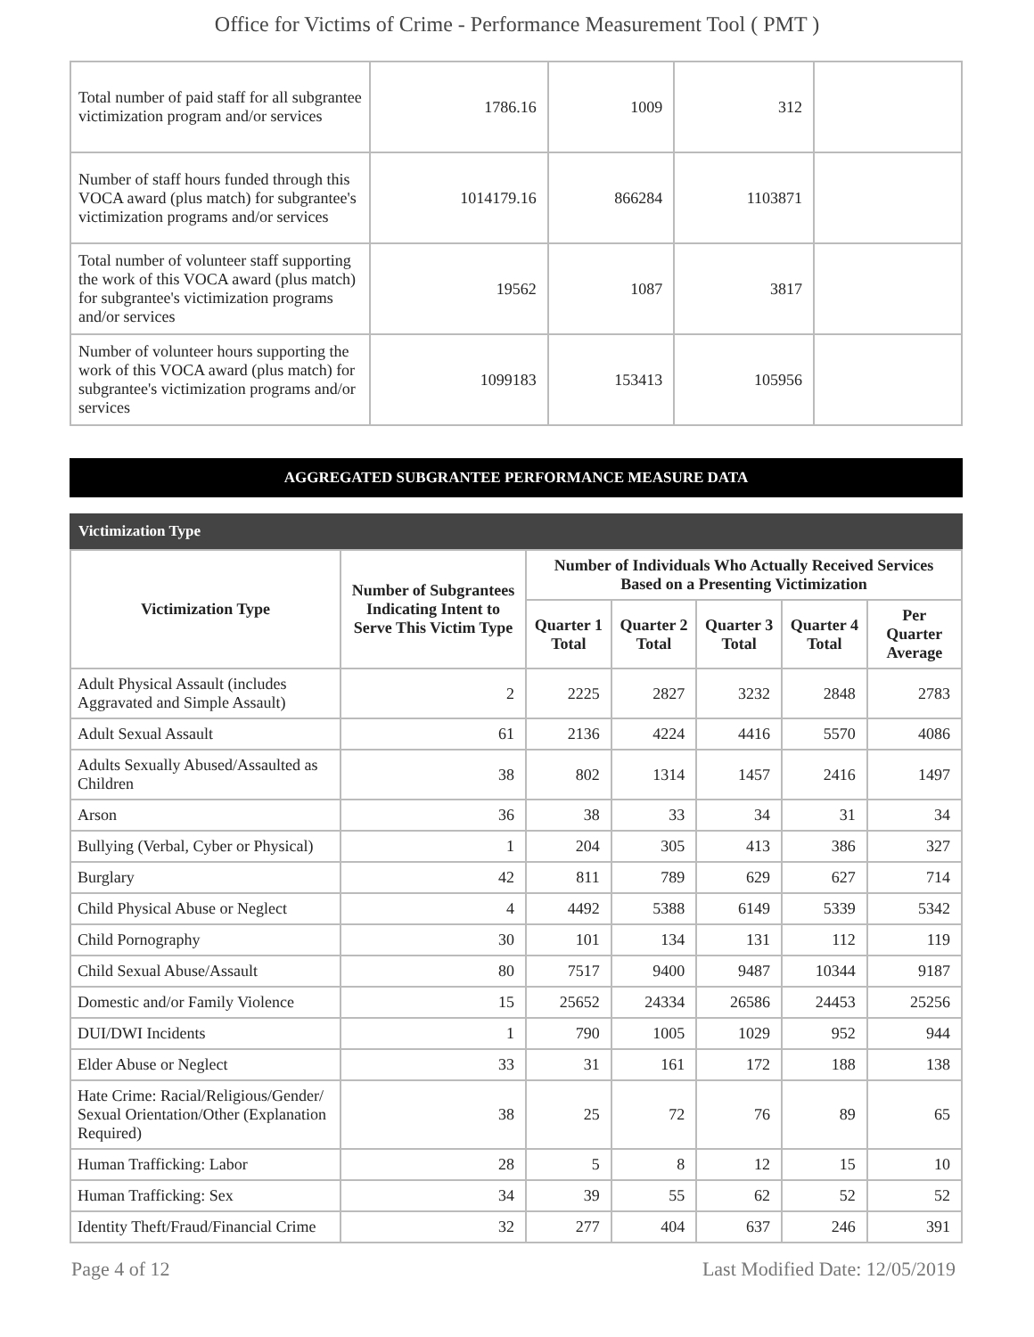Office for Victims of Crime - Performance Measurement Tool ( PMT )
| Total number of paid staff for all subgrantee victimization program and/or services | 1786.16 | 1009 | 312 | |
| Number of staff hours funded through this VOCA award (plus match) for subgrantee's victimization programs and/or services | 1014179.16 | 866284 | 1103871 | |
| Total number of volunteer staff supporting the work of this VOCA award (plus match) for subgrantee's victimization programs and/or services | 19562 | 1087 | 3817 | |
| Number of volunteer hours supporting the work of this VOCA award (plus match) for subgrantee's victimization programs and/or services | 1099183 | 153413 | 105956 | |
AGGREGATED SUBGRANTEE PERFORMANCE MEASURE DATA
Victimization Type
| Victimization Type | Number of Subgrantees Indicating Intent to Serve This Victim Type | Number of Individuals Who Actually Received Services Based on a Presenting Victimization | | | | |
| --- | --- | --- | --- | --- | --- | --- |
| | | Quarter 1 Total | Quarter 2 Total | Quarter 3 Total | Quarter 4 Total | Per Quarter Average |
| Adult Physical Assault (includes Aggravated and Simple Assault) | 2 | 2225 | 2827 | 3232 | 2848 | 2783 |
| Adult Sexual Assault | 61 | 2136 | 4224 | 4416 | 5570 | 4086 |
| Adults Sexually Abused/Assaulted as Children | 38 | 802 | 1314 | 1457 | 2416 | 1497 |
| Arson | 36 | 38 | 33 | 34 | 31 | 34 |
| Bullying (Verbal, Cyber or Physical) | 1 | 204 | 305 | 413 | 386 | 327 |
| Burglary | 42 | 811 | 789 | 629 | 627 | 714 |
| Child Physical Abuse or Neglect | 4 | 4492 | 5388 | 6149 | 5339 | 5342 |
| Child Pornography | 30 | 101 | 134 | 131 | 112 | 119 |
| Child Sexual Abuse/Assault | 80 | 7517 | 9400 | 9487 | 10344 | 9187 |
| Domestic and/or Family Violence | 15 | 25652 | 24334 | 26586 | 24453 | 25256 |
| DUI/DWI Incidents | 1 | 790 | 1005 | 1029 | 952 | 944 |
| Elder Abuse or Neglect | 33 | 31 | 161 | 172 | 188 | 138 |
| Hate Crime: Racial/Religious/Gender/ Sexual Orientation/Other (Explanation Required) | 38 | 25 | 72 | 76 | 89 | 65 |
| Human Trafficking: Labor | 28 | 5 | 8 | 12 | 15 | 10 |
| Human Trafficking: Sex | 34 | 39 | 55 | 62 | 52 | 52 |
| Identity Theft/Fraud/Financial Crime | 32 | 277 | 404 | 637 | 246 | 391 |
Page 4 of 12 Last Modified Date: 12/05/2019